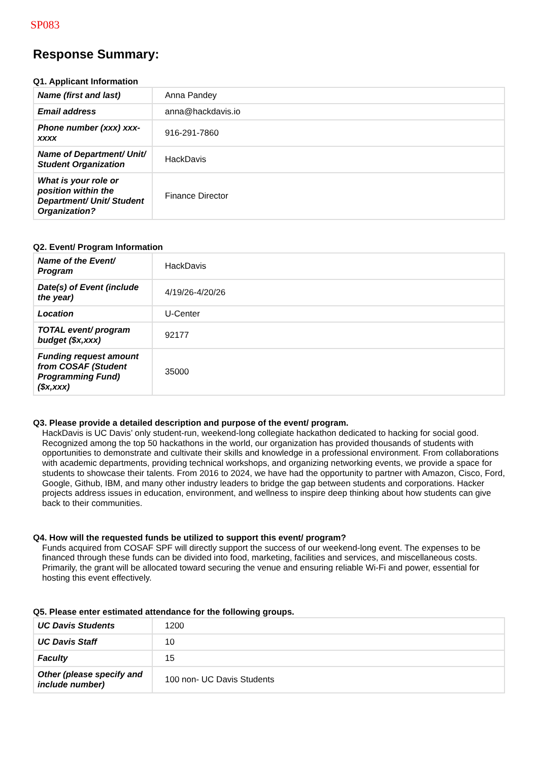SP083
Response Summary:
Q1. Applicant Information
| Name (first and last) | Anna Pandey |
| Email address | anna@hackdavis.io |
| Phone number (xxx) xxx-xxxx | 916-291-7860 |
| Name of Department/ Unit/ Student Organization | HackDavis |
| What is your role or position within the Department/ Unit/ Student Organization? | Finance Director |
Q2. Event/ Program Information
| Name of the Event/ Program | HackDavis |
| Date(s) of Event (include the year) | 4/19/26-4/20/26 |
| Location | U-Center |
| TOTAL event/ program budget ($x,xxx) | 92177 |
| Funding request amount from COSAF (Student Programming Fund) ($x,xxx) | 35000 |
Q3. Please provide a detailed description and purpose of the event/ program.
HackDavis is UC Davis’ only student-run, weekend-long collegiate hackathon dedicated to hacking for social good. Recognized among the top 50 hackathons in the world, our organization has provided thousands of students with opportunities to demonstrate and cultivate their skills and knowledge in a professional environment. From collaborations with academic departments, providing technical workshops, and organizing networking events, we provide a space for students to showcase their talents. From 2016 to 2024, we have had the opportunity to partner with Amazon, Cisco, Ford, Google, Github, IBM, and many other industry leaders to bridge the gap between students and corporations. Hacker projects address issues in education, environment, and wellness to inspire deep thinking about how students can give back to their communities.
Q4. How will the requested funds be utilized to support this event/ program?
Funds acquired from COSAF SPF will directly support the success of our weekend-long event. The expenses to be financed through these funds can be divided into food, marketing, facilities and services, and miscellaneous costs. Primarily, the grant will be allocated toward securing the venue and ensuring reliable Wi-Fi and power, essential for hosting this event effectively.
Q5. Please enter estimated attendance for the following groups.
| UC Davis Students | 1200 |
| UC Davis Staff | 10 |
| Faculty | 15 |
| Other (please specify and include number) | 100 non- UC Davis Students |